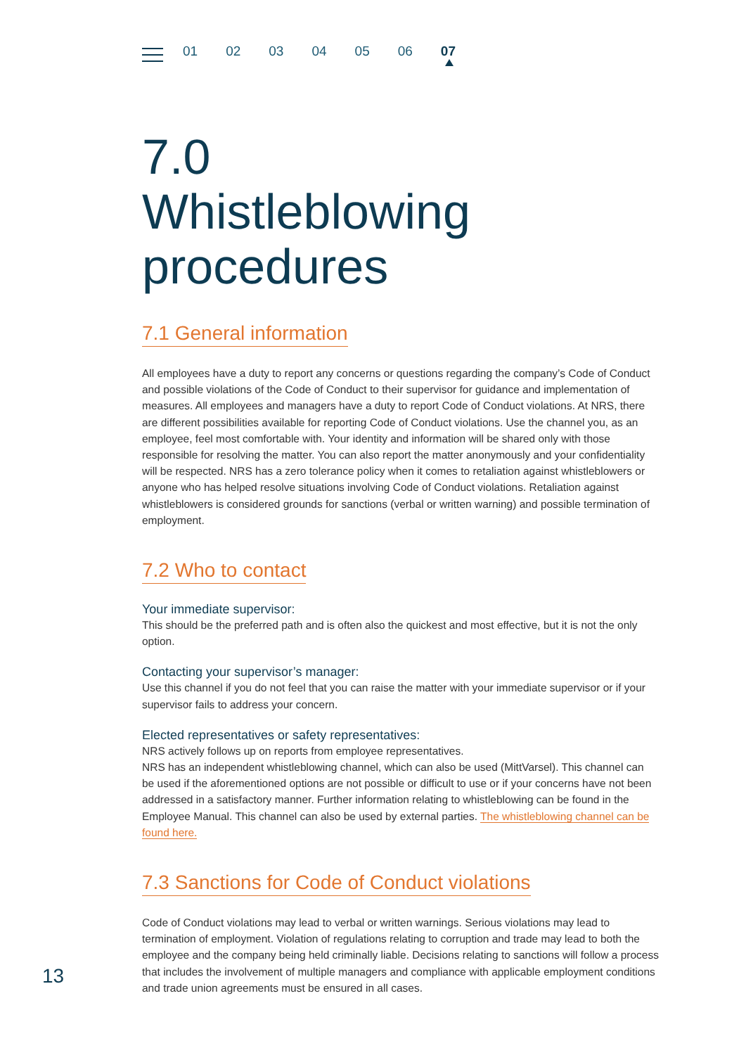01 02 03 04 05 06 07
7.0
Whistleblowing
procedures
7.1 General information
All employees have a duty to report any concerns or questions regarding the company’s Code of Conduct and possible violations of the Code of Conduct to their supervisor for guidance and implementation of measures. All employees and managers have a duty to report Code of Conduct violations. At NRS, there are different possibilities available for reporting Code of Conduct violations. Use the channel you, as an employee, feel most comfortable with. Your identity and information will be shared only with those responsible for resolving the matter. You can also report the matter anonymously and your confidentiality will be respected. NRS has a zero tolerance policy when it comes to retaliation against whistleblowers or anyone who has helped resolve situations involving Code of Conduct violations. Retaliation against whistleblowers is considered grounds for sanctions (verbal or written warning) and possible termination of employment.
7.2 Who to contact
Your immediate supervisor:
This should be the preferred path and is often also the quickest and most effective, but it is not the only option.
Contacting your supervisor’s manager:
Use this channel if you do not feel that you can raise the matter with your immediate supervisor or if your supervisor fails to address your concern.
Elected representatives or safety representatives:
NRS actively follows up on reports from employee representatives.
NRS has an independent whistleblowing channel, which can also be used (MittVarsel). This channel can be used if the aforementioned options are not possible or difficult to use or if your concerns have not been addressed in a satisfactory manner. Further information relating to whistleblowing can be found in the Employee Manual. This channel can also be used by external parties. The whistleblowing channel can be found here.
7.3 Sanctions for Code of Conduct violations
Code of Conduct violations may lead to verbal or written warnings. Serious violations may lead to termination of employment. Violation of regulations relating to corruption and trade may lead to both the employee and the company being held criminally liable. Decisions relating to sanctions will follow a process that includes the involvement of multiple managers and compliance with applicable employment conditions and trade union agreements must be ensured in all cases.
13